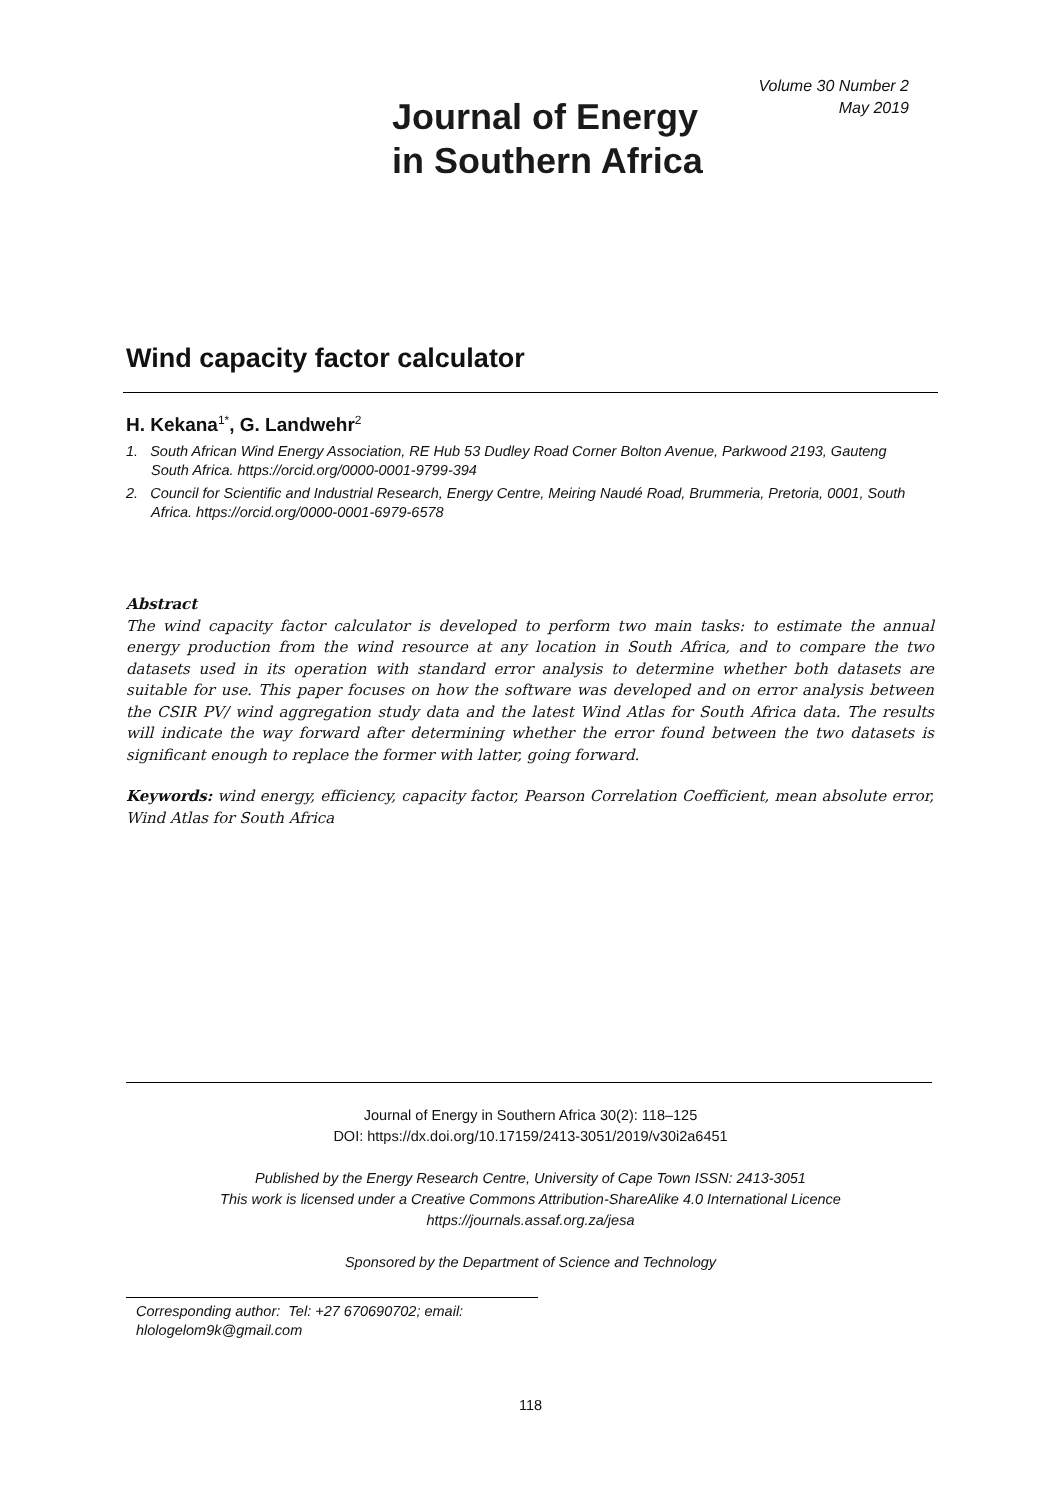Journal of Energy
in Southern Africa
Volume 30 Number 2
May 2019
Wind capacity factor calculator
H. Kekana<sup>1*</sup>, G. Landwehr<sup>2</sup>
1. South African Wind Energy Association, RE Hub 53 Dudley Road Corner Bolton Avenue, Parkwood 2193, Gauteng South Africa. https://orcid.org/0000-0001-9799-394
2. Council for Scientific and Industrial Research, Energy Centre, Meiring Naudé Road, Brummeria, Pretoria, 0001, South Africa. https://orcid.org/0000-0001-6979-6578
Abstract
The wind capacity factor calculator is developed to perform two main tasks: to estimate the annual energy production from the wind resource at any location in South Africa, and to compare the two datasets used in its operation with standard error analysis to determine whether both datasets are suitable for use. This paper focuses on how the software was developed and on error analysis between the CSIR PV/ wind aggregation study data and the latest Wind Atlas for South Africa data. The results will indicate the way forward after determining whether the error found between the two datasets is significant enough to replace the former with latter, going forward.
Keywords: wind energy, efficiency, capacity factor, Pearson Correlation Coefficient, mean absolute error, Wind Atlas for South Africa
Journal of Energy in Southern Africa 30(2): 118–125
DOI: https://dx.doi.org/10.17159/2413-3051/2019/v30i2a6451
Published by the Energy Research Centre, University of Cape Town ISSN: 2413-3051
This work is licensed under a Creative Commons Attribution-ShareAlike 4.0 International Licence
https://journals.assaf.org.za/jesa
Sponsored by the Department of Science and Technology
Corresponding author: Tel: +27 670690702; email: hlologelom9k@gmail.com
118